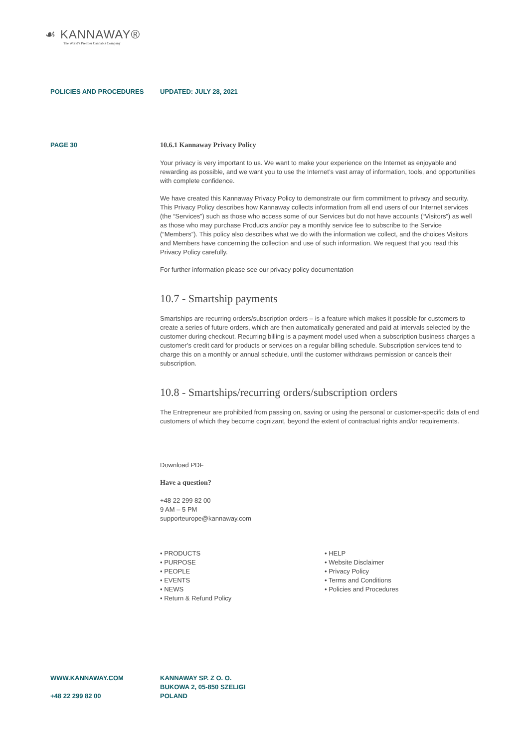☙ KANNAWAY®
The World's Premier Cannabis Company
POLICIES AND PROCEDURES UPDATED: JULY 28, 2021
PAGE 30 10.6.1 Kannaway Privacy Policy
Your privacy is very important to us. We want to make your experience on the Internet as enjoyable and rewarding as possible, and we want you to use the Internet’s vast array of information, tools, and opportunities with complete confidence.
We have created this Kannaway Privacy Policy to demonstrate our firm commitment to privacy and security. This Privacy Policy describes how Kannaway collects information from all end users of our Internet services (the “Services”) such as those who access some of our Services but do not have accounts (“Visitors”) as well as those who may purchase Products and/or pay a monthly service fee to subscribe to the Service (“Members”). This policy also describes what we do with the information we collect, and the choices Visitors and Members have concerning the collection and use of such information. We request that you read this Privacy Policy carefully.
For further information please see our privacy policy documentation
10.7 - Smartship payments
Smartships are recurring orders/subscription orders – is a feature which makes it possible for customers to create a series of future orders, which are then automatically generated and paid at intervals selected by the customer during checkout. Recurring billing is a payment model used when a subscription business charges a customer’s credit card for products or services on a regular billing schedule. Subscription services tend to charge this on a monthly or annual schedule, until the customer withdraws permission or cancels their subscription.
10.8 - Smartships/recurring orders/subscription orders
The Entrepreneur are prohibited from passing on, saving or using the personal or customer-specific data of end customers of which they become cognizant, beyond the extent of contractual rights and/or requirements.
Download PDF
Have a question?
+48 22 299 82 00
9 AM – 5 PM
supporteurope@kannaway.com
• PRODUCTS
• PURPOSE
• PEOPLE
• EVENTS
• NEWS
• Return & Refund Policy
• HELP
• Website Disclaimer
• Privacy Policy
• Terms and Conditions
• Policies and Procedures
WWW.KANNAWAY.COM
+48 22 299 82 00
KANNAWAY SP. Z O. O.
BUKOWA 2, 05-850 SZELIGI
POLAND